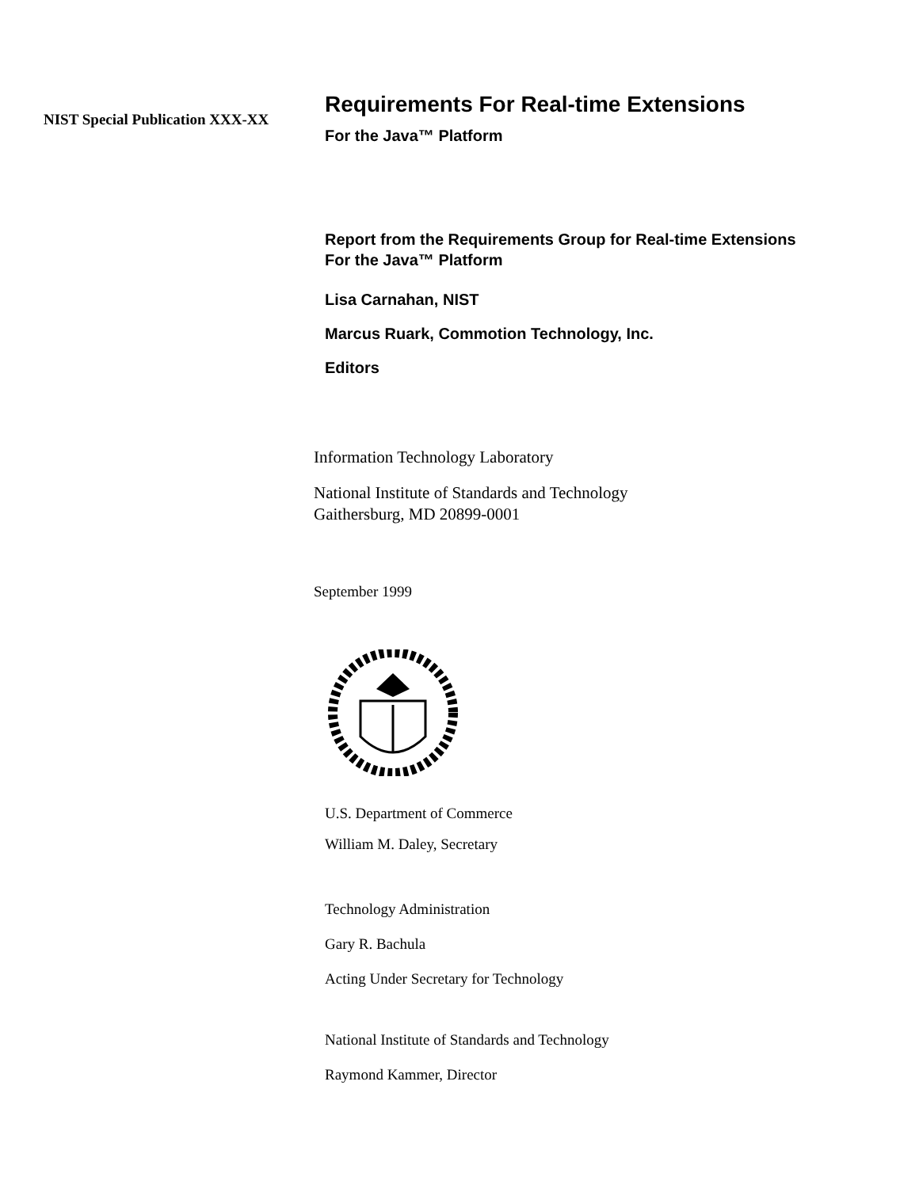NIST Special Publication XXX-XX
Requirements For Real-time Extensions
For the Java™ Platform
Report from the Requirements Group for Real-time Extensions
For the Java™ Platform
Lisa Carnahan, NIST
Marcus Ruark, Commotion Technology, Inc.
Editors
Information Technology Laboratory
National Institute of Standards and Technology
Gaithersburg, MD 20899-0001
September 1999
U.S. Department of Commerce
William M. Daley, Secretary
Technology Administration
Gary R. Bachula
Acting Under Secretary for Technology
National Institute of Standards and Technology
Raymond Kammer, Director